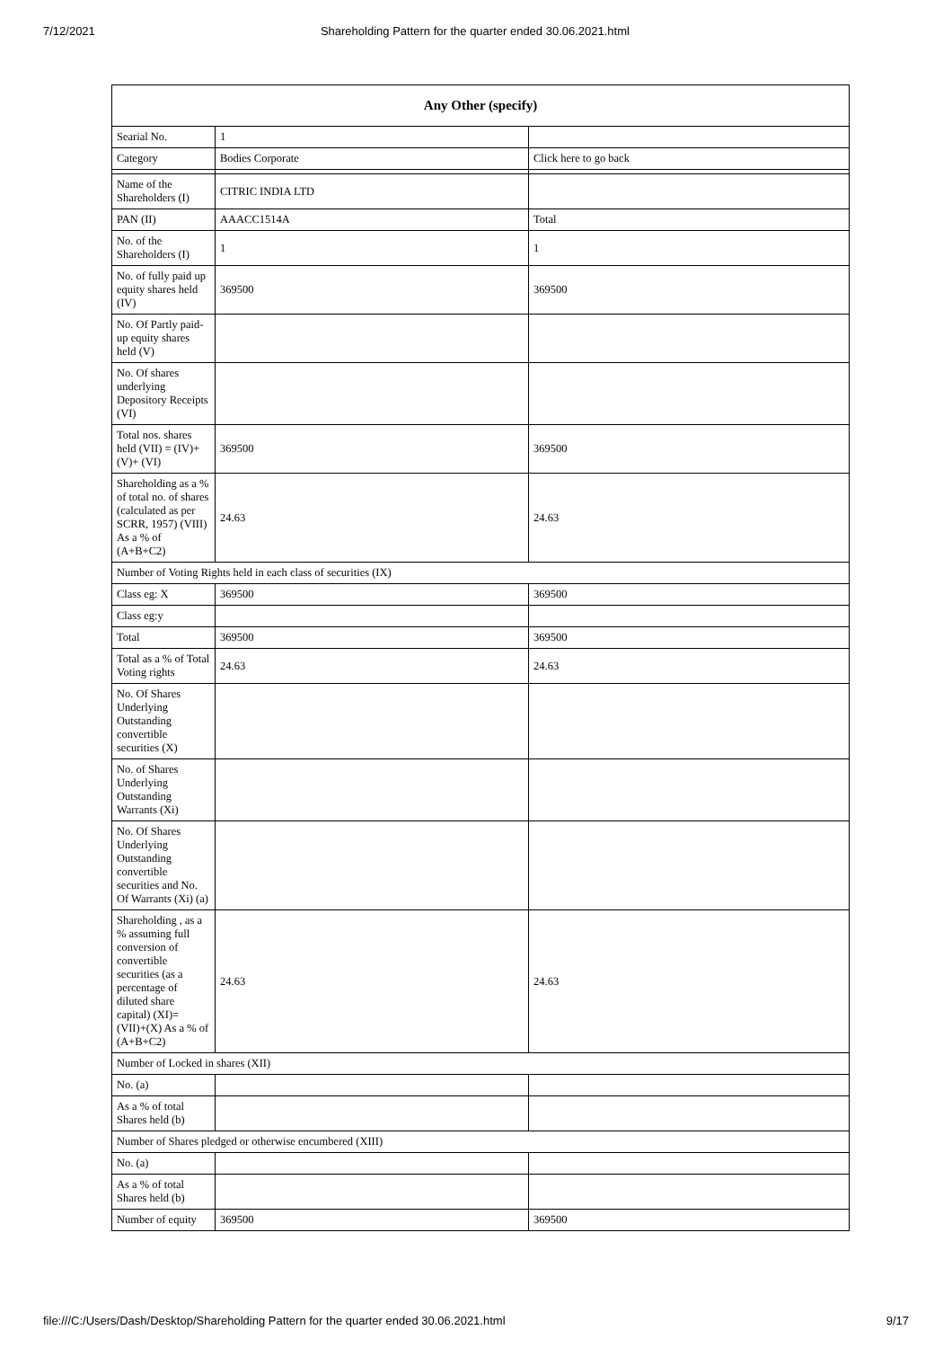7/12/2021 Shareholding Pattern for the quarter ended 30.06.2021.html
| Any Other (specify) | | |
| --- | --- | --- |
| Searial No. | 1 | |
| Category | Bodies Corporate | Click here to go back |
| Name of the Shareholders (I) | CITRIC INDIA LTD | |
| PAN (II) | AAACC1514A | Total |
| No. of the Shareholders (I) | 1 | 1 |
| No. of fully paid up equity shares held (IV) | 369500 | 369500 |
| No. Of Partly paid-up equity shares held (V) | | |
| No. Of shares underlying Depository Receipts (VI) | | |
| Total nos. shares held (VII) = (IV)+(V)+ (VI) | 369500 | 369500 |
| Shareholding as a % of total no. of shares (calculated as per SCRR, 1957) (VIII) As a % of (A+B+C2) | 24.63 | 24.63 |
| Number of Voting Rights held in each class of securities (IX) | | |
| Class eg: X | 369500 | 369500 |
| Class eg:y | | |
| Total | 369500 | 369500 |
| Total as a % of Total Voting rights | 24.63 | 24.63 |
| No. Of Shares Underlying Outstanding convertible securities (X) | | |
| No. of Shares Underlying Outstanding Warrants (Xi) | | |
| No. Of Shares Underlying Outstanding convertible securities and No. Of Warrants (Xi) (a) | | |
| Shareholding , as a % assuming full conversion of convertible securities (as a percentage of diluted share capital) (XI)= (VII)+(X) As a % of (A+B+C2) | 24.63 | 24.63 |
| Number of Locked in shares (XII) | | |
| No. (a) | | |
| As a % of total Shares held (b) | | |
| Number of Shares pledged or otherwise encumbered (XIII) | | |
| No. (a) | | |
| As a % of total Shares held (b) | | |
| Number of equity | 369500 | 369500 |
file:///C:/Users/Dash/Desktop/Shareholding Pattern for the quarter ended 30.06.2021.html 9/17